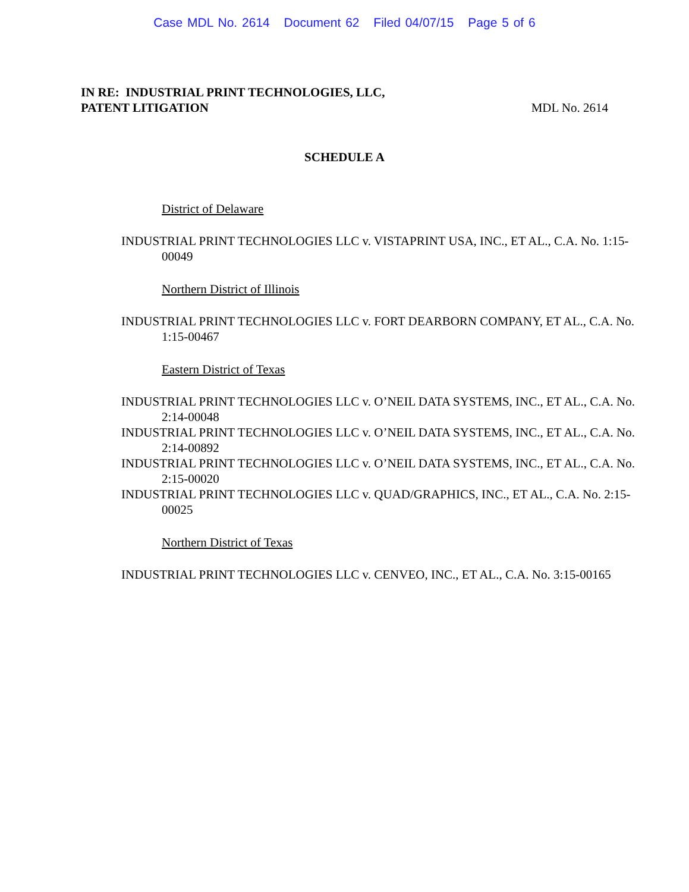Case MDL No. 2614 Document 62 Filed 04/07/15 Page 5 of 6
IN RE: INDUSTRIAL PRINT TECHNOLOGIES, LLC,
PATENT LITIGATION
MDL No. 2614
SCHEDULE A
District of Delaware
INDUSTRIAL PRINT TECHNOLOGIES LLC v. VISTAPRINT USA, INC., ET AL., C.A. No. 1:15-00049
Northern District of Illinois
INDUSTRIAL PRINT TECHNOLOGIES LLC v. FORT DEARBORN COMPANY, ET AL., C.A. No. 1:15-00467
Eastern District of Texas
INDUSTRIAL PRINT TECHNOLOGIES LLC v. O’NEIL DATA SYSTEMS, INC., ET AL., C.A. No. 2:14-00048
INDUSTRIAL PRINT TECHNOLOGIES LLC v. O’NEIL DATA SYSTEMS, INC., ET AL., C.A. No. 2:14-00892
INDUSTRIAL PRINT TECHNOLOGIES LLC v. O’NEIL DATA SYSTEMS, INC., ET AL., C.A. No. 2:15-00020
INDUSTRIAL PRINT TECHNOLOGIES LLC v. QUAD/GRAPHICS, INC., ET AL., C.A. No. 2:15-00025
Northern District of Texas
INDUSTRIAL PRINT TECHNOLOGIES LLC v. CENVEO, INC., ET AL., C.A. No. 3:15-00165